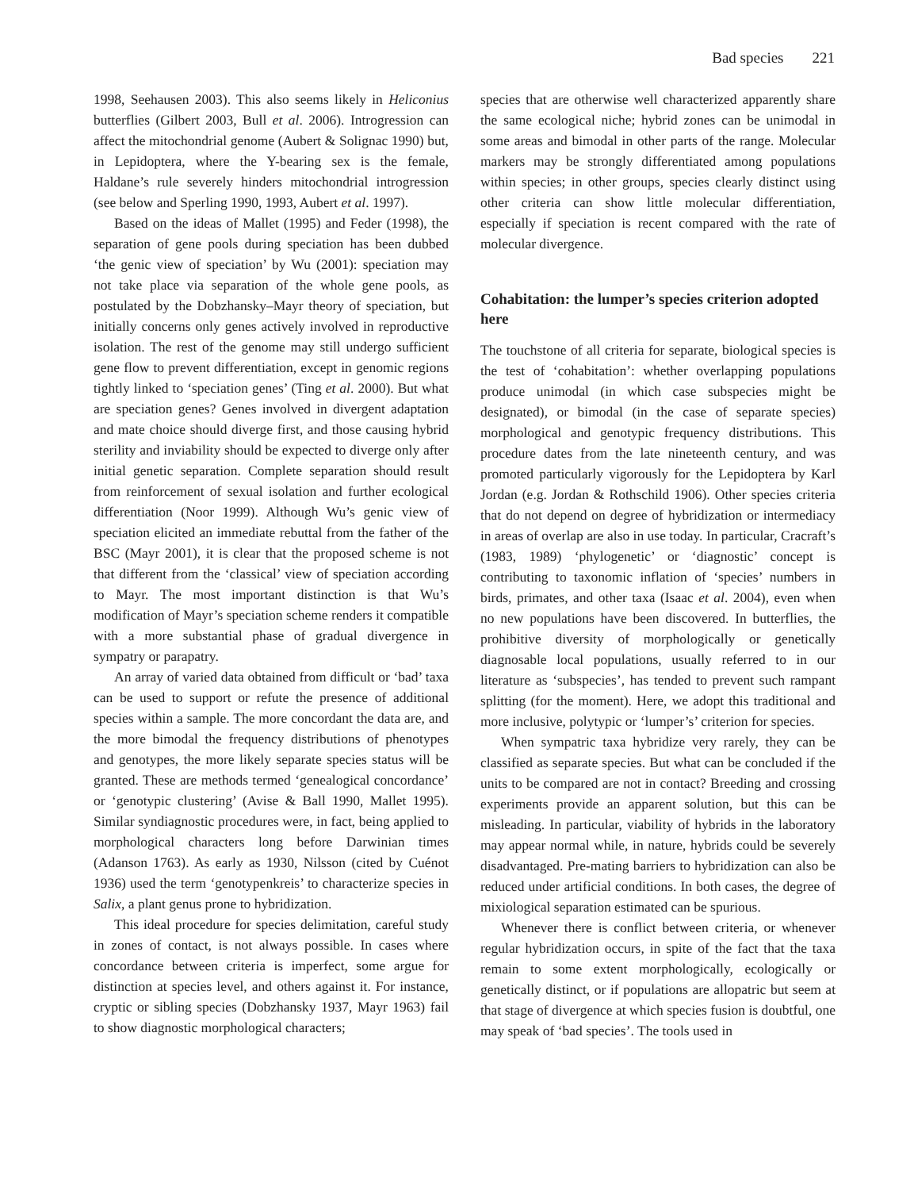Bad species 221
1998, Seehausen 2003). This also seems likely in Heliconius butterflies (Gilbert 2003, Bull et al. 2006). Introgression can affect the mitochondrial genome (Aubert & Solignac 1990) but, in Lepidoptera, where the Y-bearing sex is the female, Haldane’s rule severely hinders mitochondrial introgression (see below and Sperling 1990, 1993, Aubert et al. 1997).
Based on the ideas of Mallet (1995) and Feder (1998), the separation of gene pools during speciation has been dubbed ‘the genic view of speciation’ by Wu (2001): speciation may not take place via separation of the whole gene pools, as postulated by the Dobzhansky–Mayr theory of speciation, but initially concerns only genes actively involved in reproductive isolation. The rest of the genome may still undergo sufficient gene flow to prevent differentiation, except in genomic regions tightly linked to ‘speciation genes’ (Ting et al. 2000). But what are speciation genes? Genes involved in divergent adaptation and mate choice should diverge first, and those causing hybrid sterility and inviability should be expected to diverge only after initial genetic separation. Complete separation should result from reinforcement of sexual isolation and further ecological differentiation (Noor 1999). Although Wu’s genic view of speciation elicited an immediate rebuttal from the father of the BSC (Mayr 2001), it is clear that the proposed scheme is not that different from the ‘classical’ view of speciation according to Mayr. The most important distinction is that Wu’s modification of Mayr’s speciation scheme renders it compatible with a more substantial phase of gradual divergence in sympatry or parapatry.
An array of varied data obtained from difficult or ‘bad’ taxa can be used to support or refute the presence of additional species within a sample. The more concordant the data are, and the more bimodal the frequency distributions of phenotypes and genotypes, the more likely separate species status will be granted. These are methods termed ‘genealogical concordance’ or ‘genotypic clustering’ (Avise & Ball 1990, Mallet 1995). Similar syndiagnostic procedures were, in fact, being applied to morphological characters long before Darwinian times (Adanson 1763). As early as 1930, Nilsson (cited by Cuénot 1936) used the term ‘genotypenkreis’ to characterize species in Salix, a plant genus prone to hybridization.
This ideal procedure for species delimitation, careful study in zones of contact, is not always possible. In cases where concordance between criteria is imperfect, some argue for distinction at species level, and others against it. For instance, cryptic or sibling species (Dobzhansky 1937, Mayr 1963) fail to show diagnostic morphological characters;
species that are otherwise well characterized apparently share the same ecological niche; hybrid zones can be unimodal in some areas and bimodal in other parts of the range. Molecular markers may be strongly differentiated among populations within species; in other groups, species clearly distinct using other criteria can show little molecular differentiation, especially if speciation is recent compared with the rate of molecular divergence.
Cohabitation: the lumper’s species criterion adopted here
The touchstone of all criteria for separate, biological species is the test of ‘cohabitation’: whether overlapping populations produce unimodal (in which case subspecies might be designated), or bimodal (in the case of separate species) morphological and genotypic frequency distributions. This procedure dates from the late nineteenth century, and was promoted particularly vigorously for the Lepidoptera by Karl Jordan (e.g. Jordan & Rothschild 1906). Other species criteria that do not depend on degree of hybridization or intermediacy in areas of overlap are also in use today. In particular, Cracraft’s (1983, 1989) ‘phylogenetic’ or ‘diagnostic’ concept is contributing to taxonomic inflation of ‘species’ numbers in birds, primates, and other taxa (Isaac et al. 2004), even when no new populations have been discovered. In butterflies, the prohibitive diversity of morphologically or genetically diagnosable local populations, usually referred to in our literature as ‘subspecies’, has tended to prevent such rampant splitting (for the moment). Here, we adopt this traditional and more inclusive, polytypic or ‘lumper’s’ criterion for species.
When sympatric taxa hybridize very rarely, they can be classified as separate species. But what can be concluded if the units to be compared are not in contact? Breeding and crossing experiments provide an apparent solution, but this can be misleading. In particular, viability of hybrids in the laboratory may appear normal while, in nature, hybrids could be severely disadvantaged. Pre-mating barriers to hybridization can also be reduced under artificial conditions. In both cases, the degree of mixiological separation estimated can be spurious.
Whenever there is conflict between criteria, or whenever regular hybridization occurs, in spite of the fact that the taxa remain to some extent morphologically, ecologically or genetically distinct, or if populations are allopatric but seem at that stage of divergence at which species fusion is doubtful, one may speak of ‘bad species’. The tools used in